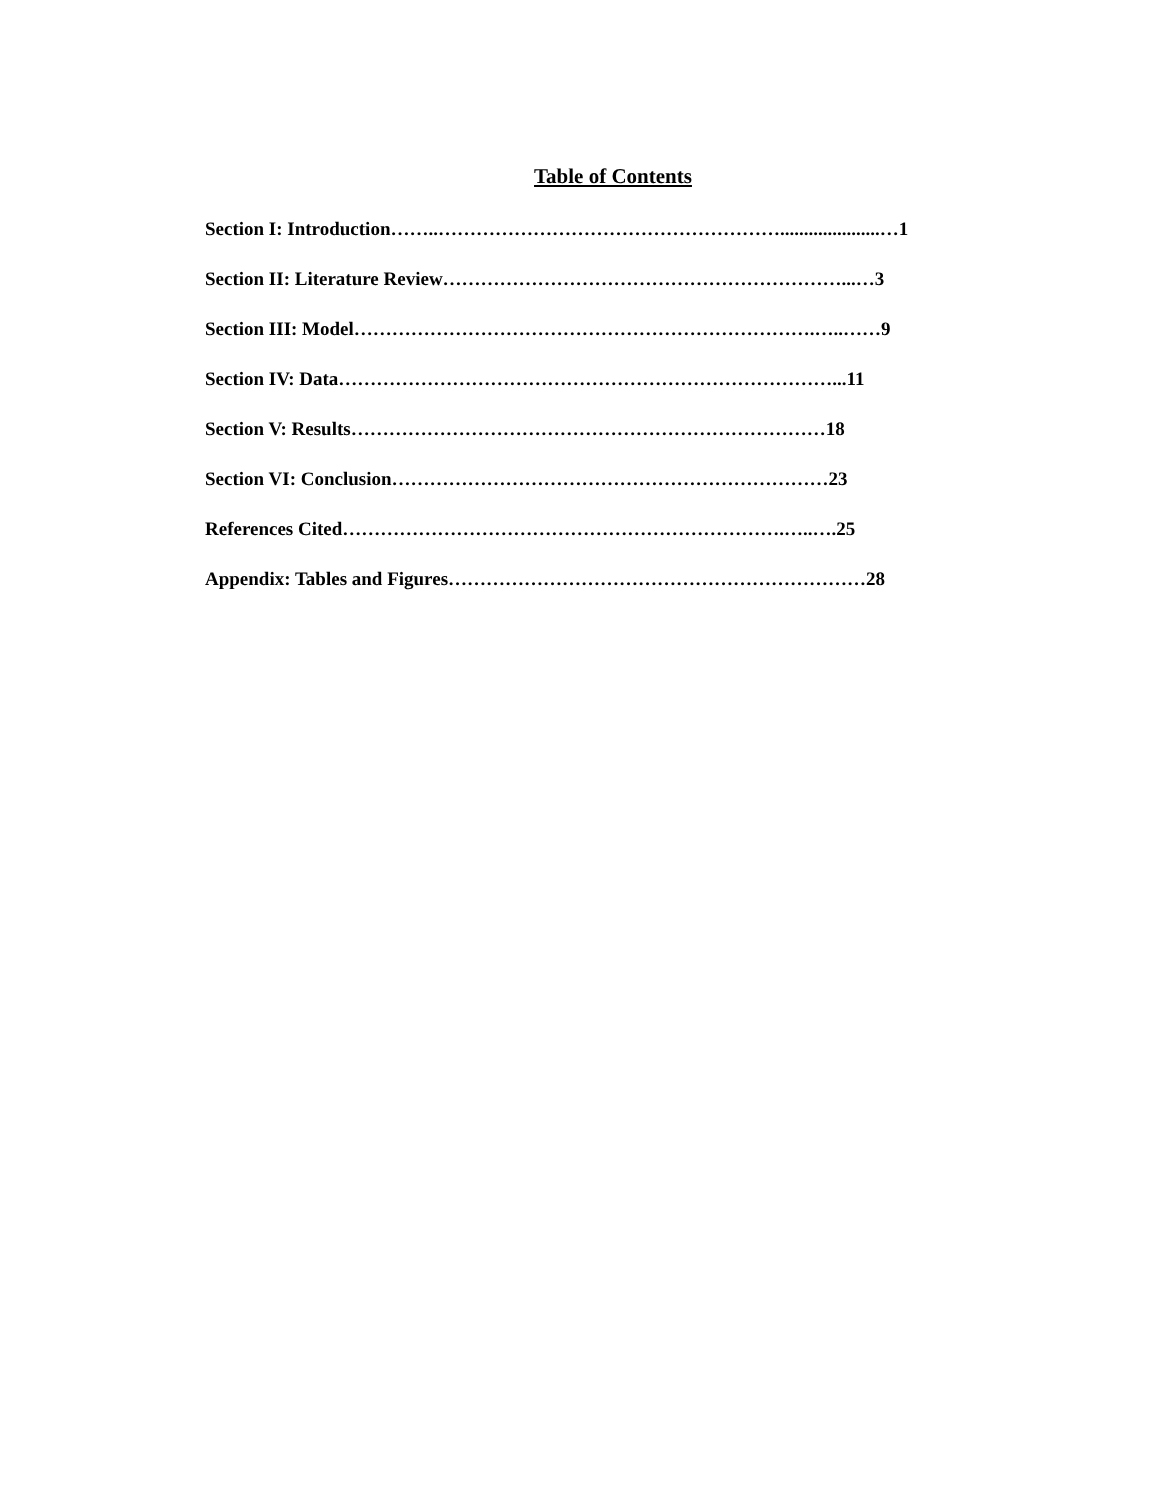Table of Contents
Section I: Introduction……..……………………………………………….....................…1
Section II: Literature Review………………………………………………………...…3
Section III: Model……………………………………………………………….…..……9
Section IV: Data……………………………………………………………………...11
Section V: Results…………………………………………………………………18
Section VI: Conclusion……………………………………………………………23
References Cited…………………………………………………………….…..….25
Appendix: Tables and Figures…………………………………………………………28